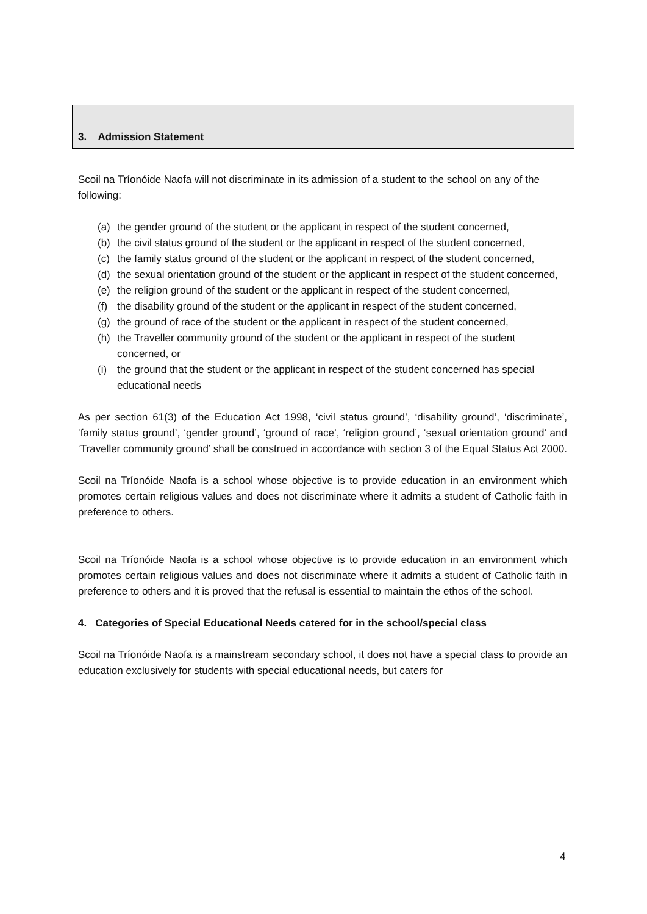3. Admission Statement
Scoil na Tríonóide Naofa will not discriminate in its admission of a student to the school on any of the following:
(a) the gender ground of the student or the applicant in respect of the student concerned,
(b) the civil status ground of the student or the applicant in respect of the student concerned,
(c) the family status ground of the student or the applicant in respect of the student concerned,
(d) the sexual orientation ground of the student or the applicant in respect of the student concerned,
(e) the religion ground of the student or the applicant in respect of the student concerned,
(f) the disability ground of the student or the applicant in respect of the student concerned,
(g) the ground of race of the student or the applicant in respect of the student concerned,
(h) the Traveller community ground of the student or the applicant in respect of the student concerned, or
(i) the ground that the student or the applicant in respect of the student concerned has special educational needs
As per section 61(3) of the Education Act 1998, ‘civil status ground’, ‘disability ground’, ‘discriminate’, ‘family status ground’, ‘gender ground’, ‘ground of race’, ‘religion ground’, ‘sexual orientation ground’ and ‘Traveller community ground’ shall be construed in accordance with section 3 of the Equal Status Act 2000.
Scoil na Tríonóide Naofa is a school whose objective is to provide education in an environment which promotes certain religious values and does not discriminate where it admits a student of Catholic faith in preference to others.
Scoil na Tríonóide Naofa is a school whose objective is to provide education in an environment which promotes certain religious values and does not discriminate where it admits a student of Catholic faith in preference to others and it is proved that the refusal is essential to maintain the ethos of the school.
4. Categories of Special Educational Needs catered for in the school/special class
Scoil na Tríonóide Naofa is a mainstream secondary school, it does not have a special class to provide an education exclusively for students with special educational needs, but caters for
4